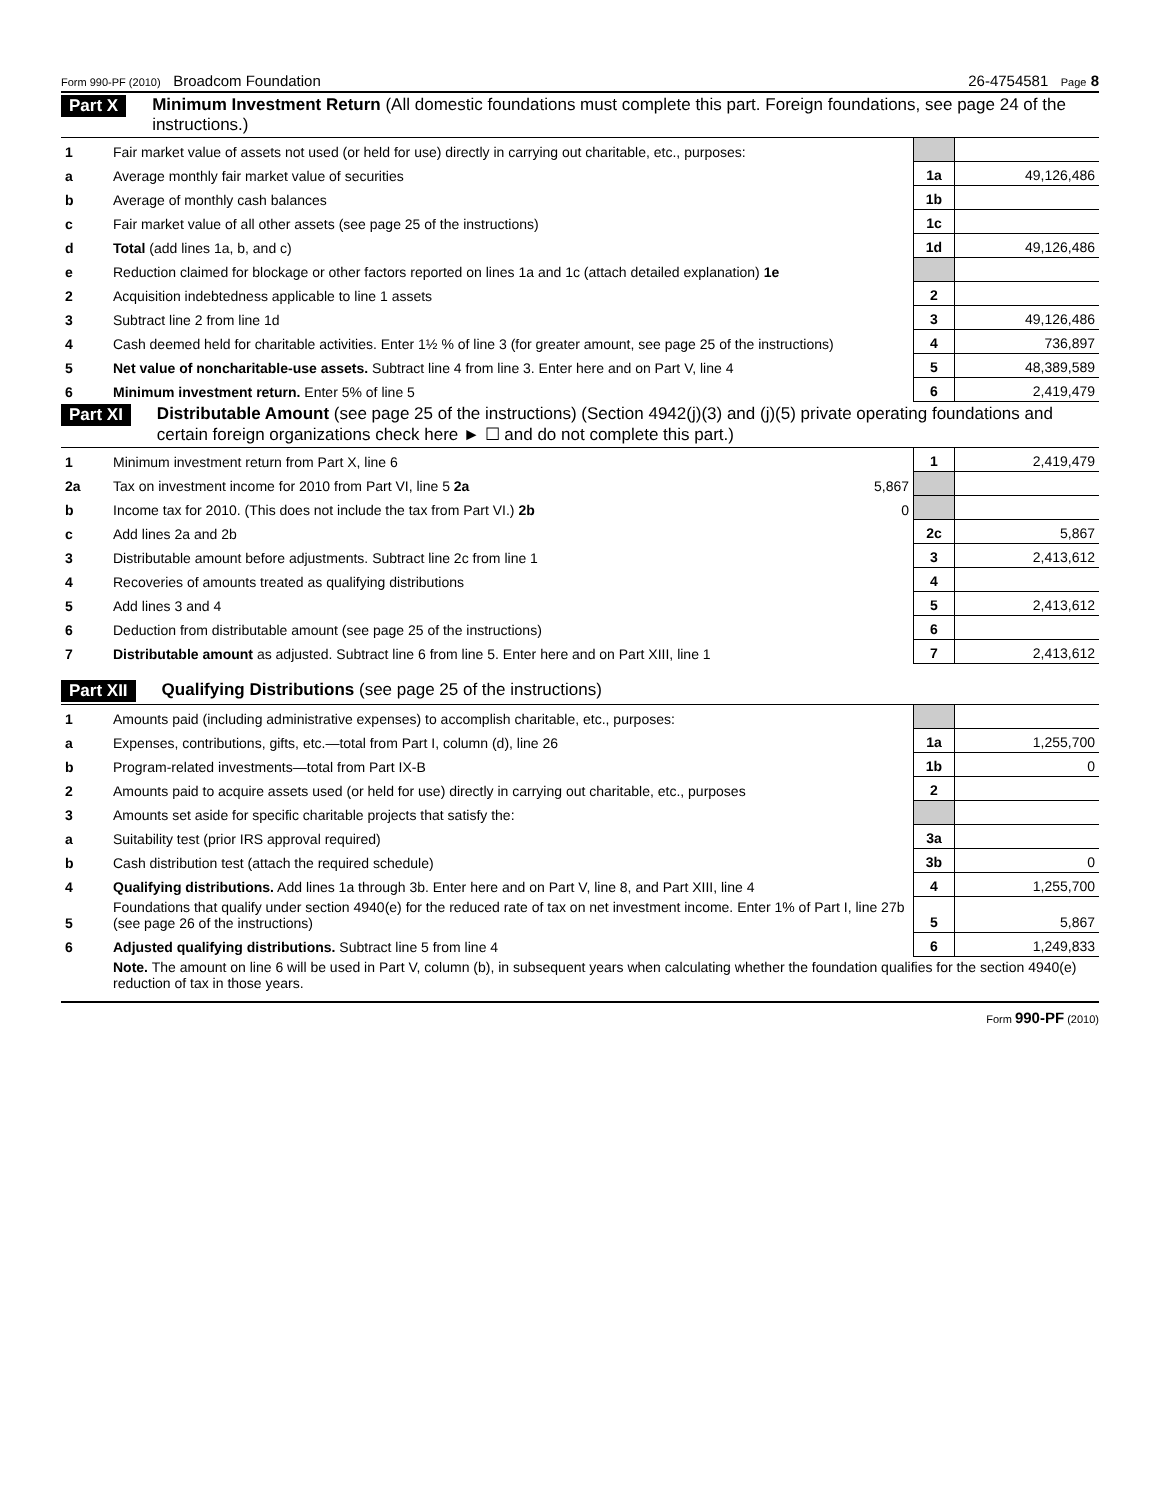Form 990-PF (2010) Broadcom Foundation 26-4754581 Page 8
Part X Minimum Investment Return (All domestic foundations must complete this part. Foreign foundations, see page 24 of the instructions.)
| 1 | Fair market value of assets not used (or held for use) directly in carrying out charitable, etc., purposes: | | |
| a | Average monthly fair market value of securities | 1a | 49,126,486 |
| b | Average of monthly cash balances | 1b | |
| c | Fair market value of all other assets (see page 25 of the instructions) | 1c | |
| d | Total (add lines 1a, b, and c) | 1d | 49,126,486 |
| e | Reduction claimed for blockage or other factors reported on lines 1a and 1c (attach detailed explanation) 1e | | |
| 2 | Acquisition indebtedness applicable to line 1 assets | 2 | |
| 3 | Subtract line 2 from line 1d | 3 | 49,126,486 |
| 4 | Cash deemed held for charitable activities. Enter 1½ % of line 3 (for greater amount, see page 25 of the instructions) | 4 | 736,897 |
| 5 | Net value of noncharitable-use assets. Subtract line 4 from line 3. Enter here and on Part V, line 4 | 5 | 48,389,589 |
| 6 | Minimum investment return. Enter 5% of line 5 | 6 | 2,419,479 |
Part XI Distributable Amount (see page 25 of the instructions) (Section 4942(j)(3) and (j)(5) private operating foundations and certain foreign organizations check here ► ☐ and do not complete this part.)
| 1 | Minimum investment return from Part X, line 6 | | 1 | 2,419,479 |
| 2a | Tax on investment income for 2010 from Part VI, line 5 2a | 5,867 | | |
| b | Income tax for 2010. (This does not include the tax from Part VI.) 2b | 0 | | |
| c | Add lines 2a and 2b | | 2c | 5,867 |
| 3 | Distributable amount before adjustments. Subtract line 2c from line 1 | | 3 | 2,413,612 |
| 4 | Recoveries of amounts treated as qualifying distributions | | 4 | |
| 5 | Add lines 3 and 4 | | 5 | 2,413,612 |
| 6 | Deduction from distributable amount (see page 25 of the instructions) | | 6 | |
| 7 | Distributable amount as adjusted. Subtract line 6 from line 5. Enter here and on Part XIII, line 1 | | 7 | 2,413,612 |
Part XII Qualifying Distributions (see page 25 of the instructions)
| 1 | Amounts paid (including administrative expenses) to accomplish charitable, etc., purposes: | | |
| a | Expenses, contributions, gifts, etc.—total from Part I, column (d), line 26 | 1a | 1,255,700 |
| b | Program-related investments—total from Part IX-B | 1b | 0 |
| 2 | Amounts paid to acquire assets used (or held for use) directly in carrying out charitable, etc., purposes | 2 | |
| 3 | Amounts set aside for specific charitable projects that satisfy the: | | |
| a | Suitability test (prior IRS approval required) | 3a | |
| b | Cash distribution test (attach the required schedule) | 3b | 0 |
| 4 | Qualifying distributions. Add lines 1a through 3b. Enter here and on Part V, line 8, and Part XIII, line 4 | 4 | 1,255,700 |
| 5 | Foundations that qualify under section 4940(e) for the reduced rate of tax on net investment income. Enter 1% of Part I, line 27b (see page 26 of the instructions) | 5 | 5,867 |
| 6 | Adjusted qualifying distributions. Subtract line 5 from line 4 | 6 | 1,249,833 |
| | Note. The amount on line 6 will be used in Part V, column (b), in subsequent years when calculating whether the foundation qualifies for the section 4940(e) reduction of tax in those years. | | |
Form 990-PF (2010)